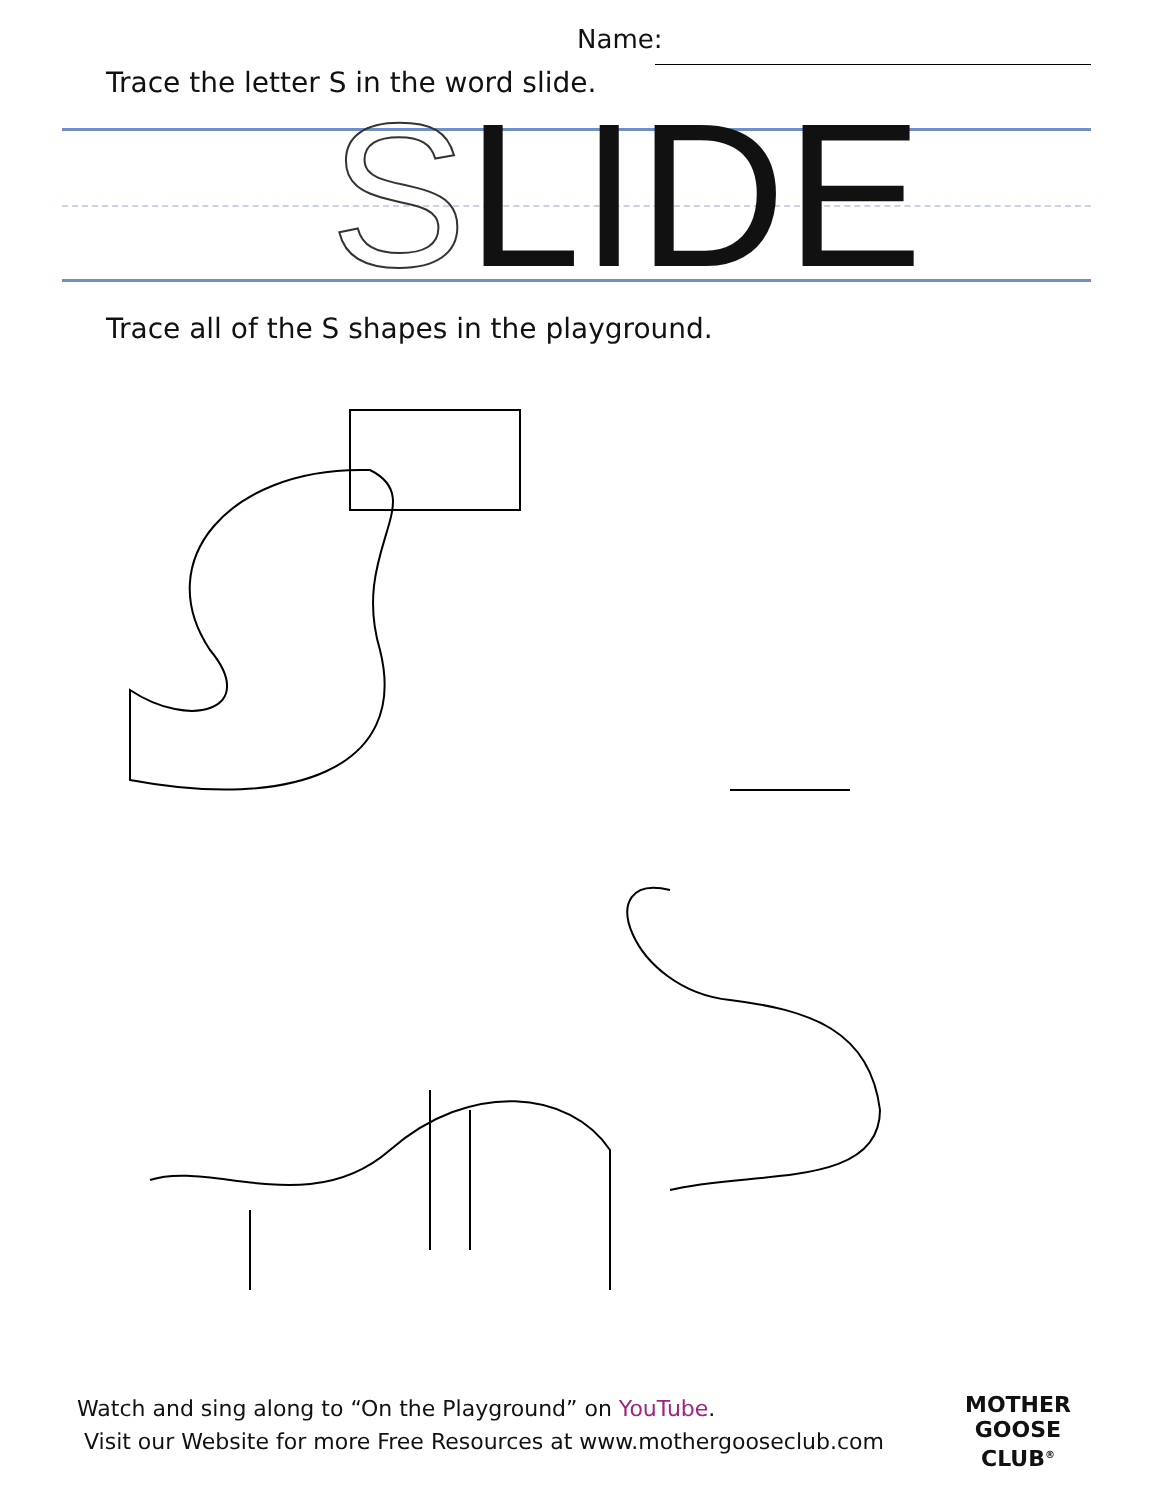Name:
Trace the letter S in the word slide.
SLIDE
Trace all of the S shapes in the playground.
Watch and sing along to “On the Playground” on YouTube.
Visit our Website for more Free Resources at www.mothergooseclub.com
MOTHER
GOOSE
CLUB<sup>®</sup>